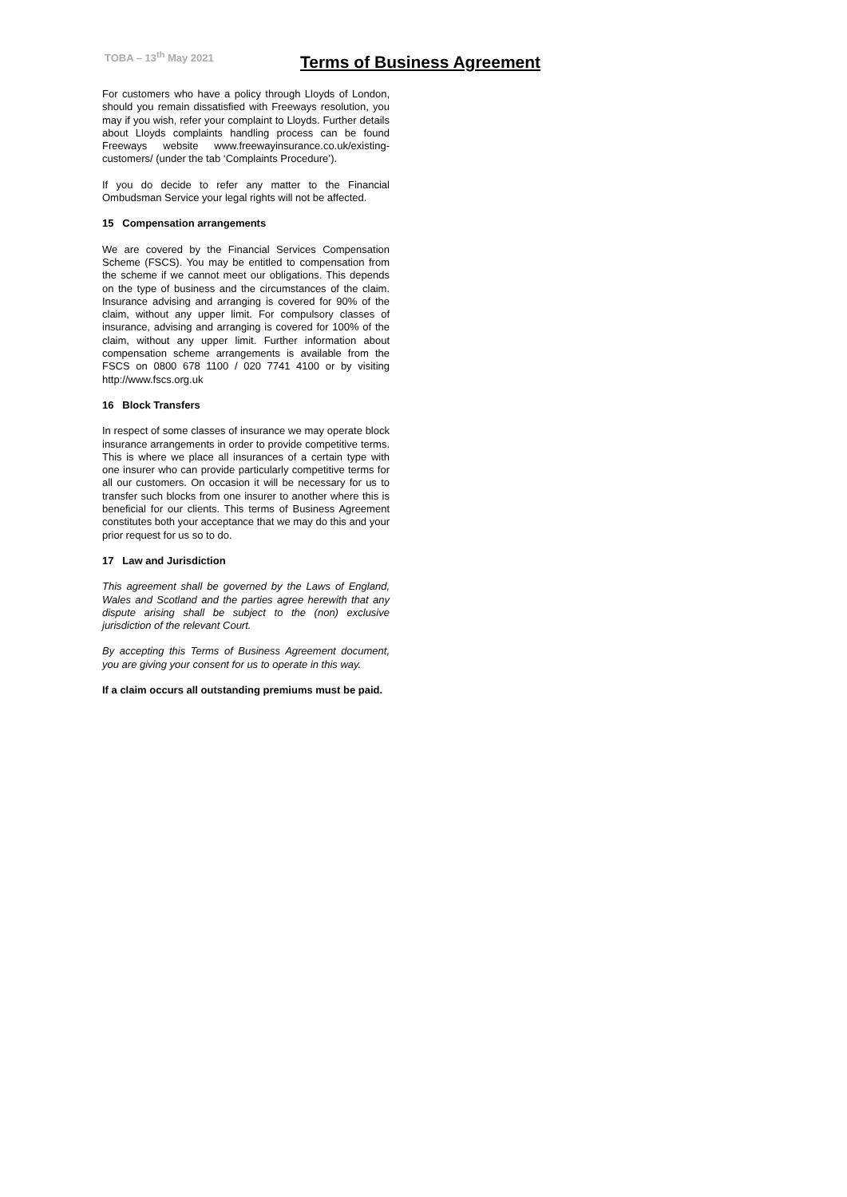TOBA – 13<sup>th</sup> May 2021
Terms of Business Agreement
For customers who have a policy through Lloyds of London, should you remain dissatisfied with Freeways resolution, you may if you wish, refer your complaint to Lloyds. Further details about Lloyds complaints handling process can be found Freeways website www.freewayinsurance.co.uk/existing-customers/ (under the tab ‘Complaints Procedure’).
If you do decide to refer any matter to the Financial Ombudsman Service your legal rights will not be affected.
15 Compensation arrangements
We are covered by the Financial Services Compensation Scheme (FSCS). You may be entitled to compensation from the scheme if we cannot meet our obligations. This depends on the type of business and the circumstances of the claim. Insurance advising and arranging is covered for 90% of the claim, without any upper limit. For compulsory classes of insurance, advising and arranging is covered for 100% of the claim, without any upper limit. Further information about compensation scheme arrangements is available from the FSCS on 0800 678 1100 / 020 7741 4100 or by visiting http://www.fscs.org.uk
16 Block Transfers
In respect of some classes of insurance we may operate block insurance arrangements in order to provide competitive terms. This is where we place all insurances of a certain type with one insurer who can provide particularly competitive terms for all our customers. On occasion it will be necessary for us to transfer such blocks from one insurer to another where this is beneficial for our clients. This terms of Business Agreement constitutes both your acceptance that we may do this and your prior request for us so to do.
17 Law and Jurisdiction
This agreement shall be governed by the Laws of England, Wales and Scotland and the parties agree herewith that any dispute arising shall be subject to the (non) exclusive jurisdiction of the relevant Court.
By accepting this Terms of Business Agreement document, you are giving your consent for us to operate in this way.
If a claim occurs all outstanding premiums must be paid.